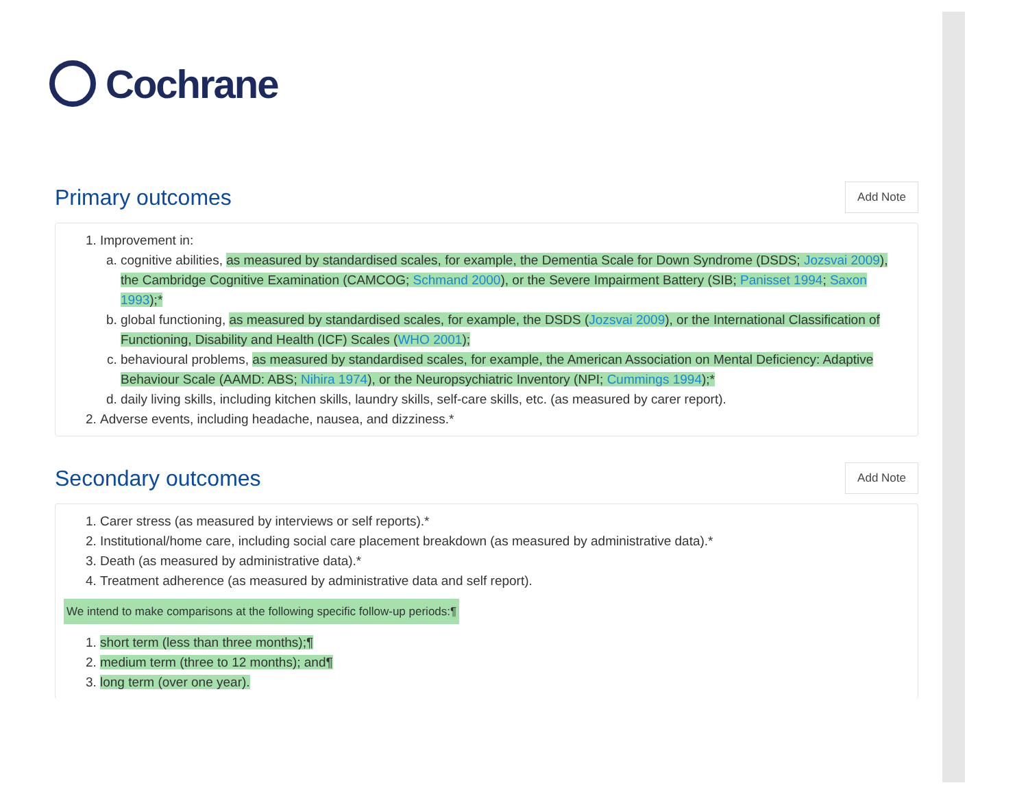Cochrane
Primary outcomes Add Note
1. Improvement in:
a. cognitive abilities, as measured by standardised scales, for example, the Dementia Scale for Down Syndrome (DSDS; Jozsvai 2009), the Cambridge Cognitive Examination (CAMCOG; Schmand 2000), or the Severe Impairment Battery (SIB; Panisset 1994; Saxon 1993);*
b. global functioning, as measured by standardised scales, for example, the DSDS (Jozsvai 2009), or the International Classification of Functioning, Disability and Health (ICF) Scales (WHO 2001);
c. behavioural problems, as measured by standardised scales, for example, the American Association on Mental Deficiency: Adaptive Behaviour Scale (AAMD: ABS; Nihira 1974), or the Neuropsychiatric Inventory (NPI; Cummings 1994);*
d. daily living skills, including kitchen skills, laundry skills, self-care skills, etc. (as measured by carer report).
2. Adverse events, including headache, nausea, and dizziness.*
Secondary outcomes Add Note
1. Carer stress (as measured by interviews or self reports).*
2. Institutional/home care, including social care placement breakdown (as measured by administrative data).*
3. Death (as measured by administrative data).*
4. Treatment adherence (as measured by administrative data and self report).
We intend to make comparisons at the following specific follow-up periods:¶
1. short term (less than three months);¶
2. medium term (three to 12 months); and¶
3. long term (over one year).